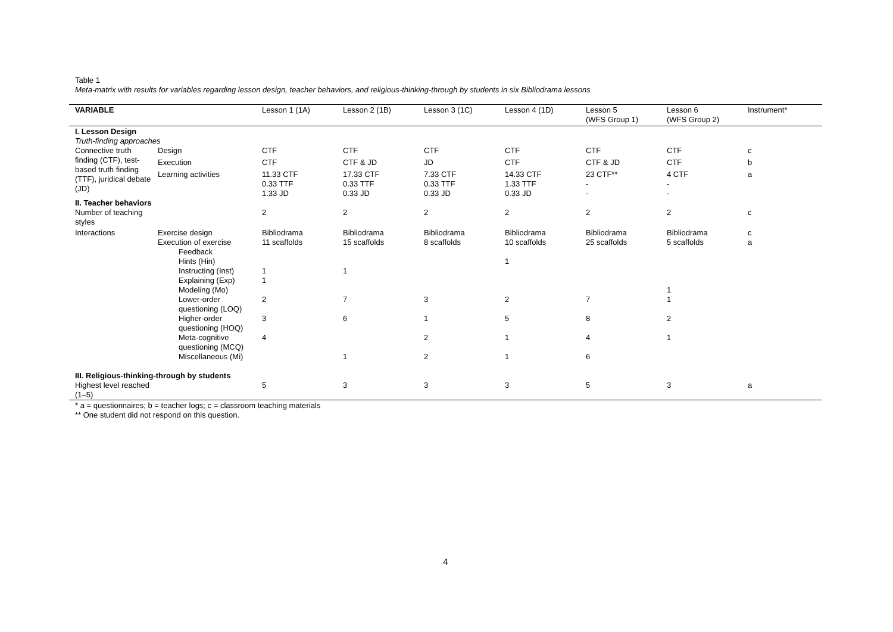Table 1
Meta-matrix with results for variables regarding lesson design, teacher behaviors, and religious-thinking-through by students in six Bibliodrama lessons
| VARIABLE | | Lesson 1 (1A) | Lesson 2 (1B) | Lesson 3 (1C) | Lesson 4 (1D) | Lesson 5 (WFS Group 1) | Lesson 6 (WFS Group 2) | Instrument* |
| --- | --- | --- | --- | --- | --- | --- | --- | --- |
| I. Lesson Design | | | | | | | | |
| Truth-finding approaches | | | | | | | | |
| Connective truth finding (CTF), test-based truth finding (TTF), juridical debate (JD) | Design | CTF | CTF | CTF | CTF | CTF | CTF | c |
| | Execution | CTF | CTF & JD | JD | CTF | CTF & JD | CTF | b |
| | Learning activities | 11.33 CTF 0.33 TTF 1.33 JD | 17.33 CTF 0.33 TTF 0.33 JD | 7.33 CTF 0.33 TTF 0.33 JD | 14.33 CTF 1.33 TTF 0.33 JD | 23 CTF** - - | 4 CTF - - | a |
| II. Teacher behaviors | | | | | | | | |
| Number of teaching styles | | 2 | 2 | 2 | 2 | 2 | 2 | c |
| Interactions | Exercise design | Bibliodrama | Bibliodrama | Bibliodrama | Bibliodrama | Bibliodrama | Bibliodrama | c |
| | Execution of exercise | 11 scaffolds | 15 scaffolds | 8 scaffolds | 10 scaffolds | 25 scaffolds | 5 scaffolds | a |
| | Feedback | | | | | | | |
| | Hints (Hin) | | | | 1 | | | |
| | Instructing (Inst) | 1 | 1 | | | | | |
| | Explaining (Exp) | 1 | | | | | | |
| | Modeling (Mo) | | | | | | 1 | |
| | Lower-order questioning (LOQ) | 2 | 7 | 3 | 2 | 7 | 1 | |
| | Higher-order questioning (HOQ) | 3 | 6 | 1 | 5 | 8 | 2 | |
| | Meta-cognitive questioning (MCQ) | 4 | | 2 | 1 | 4 | 1 | |
| | Miscellaneous (Mi) | | 1 | 2 | 1 | 6 | | |
| III. Religious-thinking-through by students | | | | | | | | |
| Highest level reached (1–5) | | 5 | 3 | 3 | 3 | 5 | 3 | a |
* a = questionnaires; b = teacher logs; c = classroom teaching materials
** One student did not respond on this question.
4